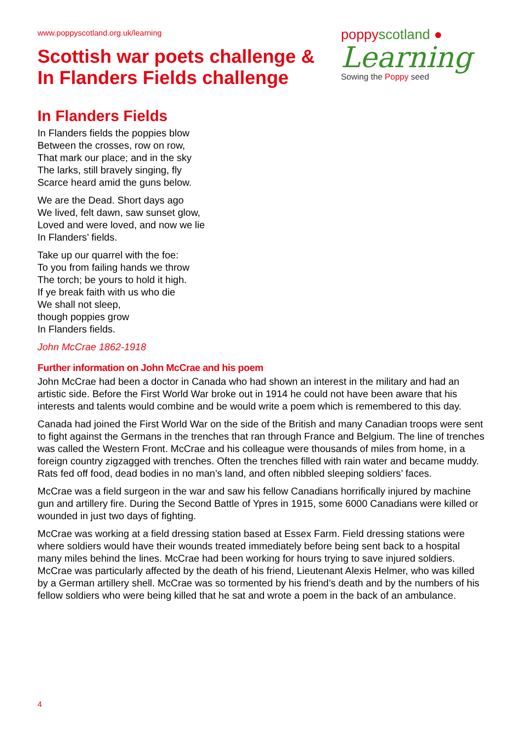www.poppyscotland.org.uk/learning
Scottish war poets challenge &
In Flanders Fields challenge
poppyscotland ●
Learning
Sowing the Poppy seed
In Flanders Fields
In Flanders fields the poppies blow
Between the crosses, row on row,
That mark our place; and in the sky
The larks, still bravely singing, fly
Scarce heard amid the guns below.
We are the Dead. Short days ago
We lived, felt dawn, saw sunset glow,
Loved and were loved, and now we lie
In Flanders’ fields.
Take up our quarrel with the foe:
To you from failing hands we throw
The torch; be yours to hold it high.
If ye break faith with us who die
We shall not sleep,
though poppies grow
In Flanders fields.
John McCrae 1862-1918
Further information on John McCrae and his poem
John McCrae had been a doctor in Canada who had shown an interest in the military and had an artistic side. Before the First World War broke out in 1914 he could not have been aware that his interests and talents would combine and be would write a poem which is remembered to this day.
Canada had joined the First World War on the side of the British and many Canadian troops were sent to fight against the Germans in the trenches that ran through France and Belgium. The line of trenches was called the Western Front. McCrae and his colleague were thousands of miles from home, in a foreign country zigzagged with trenches. Often the trenches filled with rain water and became muddy. Rats fed off food, dead bodies in no man’s land, and often nibbled sleeping soldiers’ faces.
McCrae was a field surgeon in the war and saw his fellow Canadians horrifically injured by machine gun and artillery fire. During the Second Battle of Ypres in 1915, some 6000 Canadians were killed or wounded in just two days of fighting.
McCrae was working at a field dressing station based at Essex Farm. Field dressing stations were where soldiers would have their wounds treated immediately before being sent back to a hospital many miles behind the lines. McCrae had been working for hours trying to save injured soldiers. McCrae was particularly affected by the death of his friend, Lieutenant Alexis Helmer, who was killed by a German artillery shell. McCrae was so tormented by his friend’s death and by the numbers of his fellow soldiers who were being killed that he sat and wrote a poem in the back of an ambulance.
4